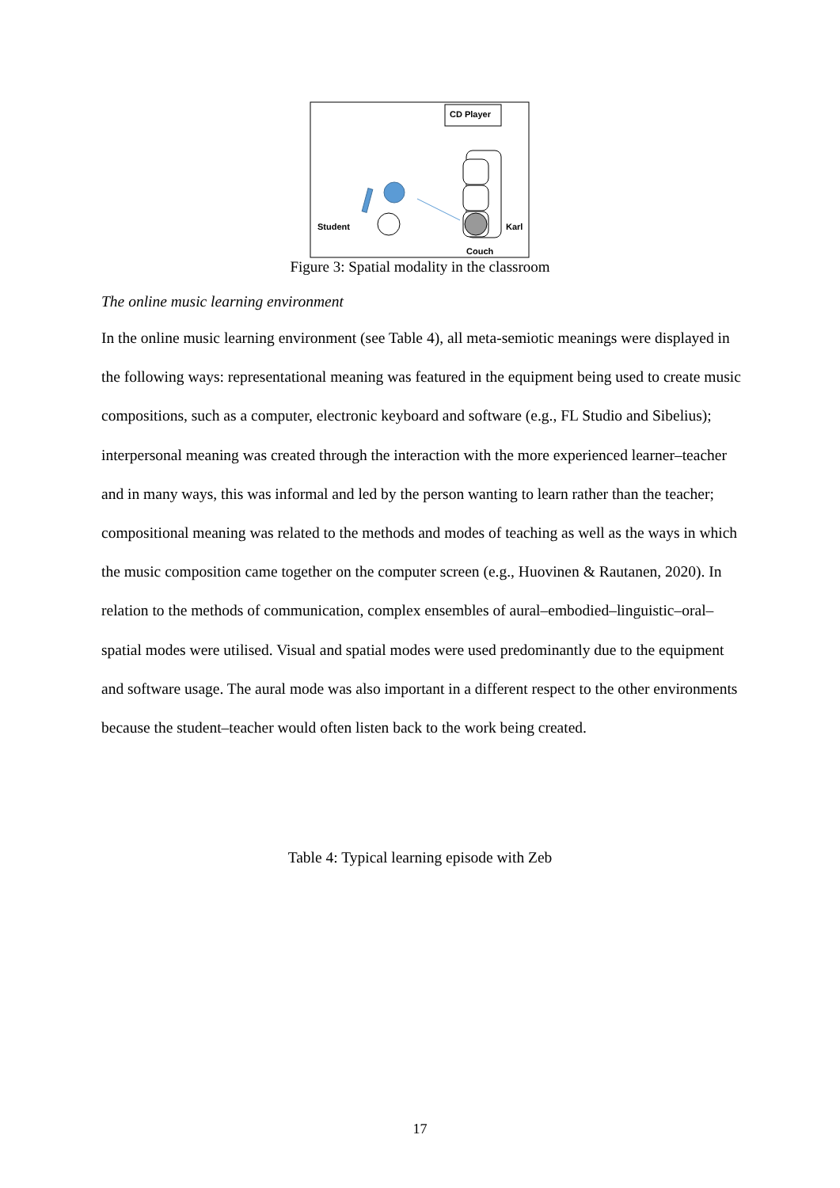CD Player
Couch
Karl
Student
Figure 3: Spatial modality in the classroom
The online music learning environment
In the online music learning environment (see Table 4), all meta-semiotic meanings were displayed in the following ways: representational meaning was featured in the equipment being used to create music compositions, such as a computer, electronic keyboard and software (e.g., FL Studio and Sibelius); interpersonal meaning was created through the interaction with the more experienced learner–teacher and in many ways, this was informal and led by the person wanting to learn rather than the teacher; compositional meaning was related to the methods and modes of teaching as well as the ways in which the music composition came together on the computer screen (e.g., Huovinen & Rautanen, 2020). In relation to the methods of communication, complex ensembles of aural–embodied–linguistic–oral–spatial modes were utilised. Visual and spatial modes were used predominantly due to the equipment and software usage. The aural mode was also important in a different respect to the other environments because the student–teacher would often listen back to the work being created.
Table 4: Typical learning episode with Zeb
17